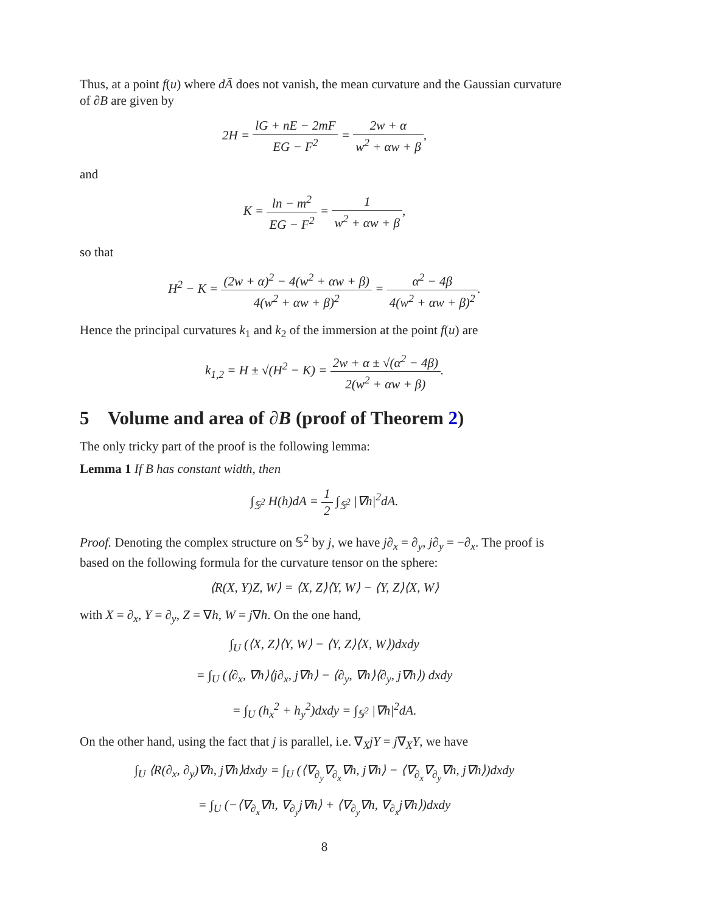Thus, at a point f(u) where dĀ does not vanish, the mean curvature and the Gaussian curvature of ∂B are given by
2H =
lG + nE − 2mF
EG − F<sup>2</sup>
=
2w + α
w<sup>2</sup> + αw + β
,
and
K =
ln − m<sup>2</sup>
EG − F<sup>2</sup>
=
1
w<sup>2</sup> + αw + β
,
so that
H<sup>2</sup> − K =
(2w + α)<sup>2</sup> − 4(w<sup>2</sup> + αw + β)
4(w<sup>2</sup> + αw + β)<sup>2</sup>
=
α<sup>2</sup> − 4β
4(w<sup>2</sup> + αw + β)<sup>2</sup>
.
Hence the principal curvatures k<sub>1</sub> and k<sub>2</sub> of the immersion at the point f(u) are
k<sub>1,2</sub> = H ± √(H<sup>2</sup> − K) =
2w + α ± √(α<sup>2</sup> − 4β)
2(w<sup>2</sup> + αw + β)
.
5 Volume and area of ∂B (proof of Theorem 2)
The only tricky part of the proof is the following lemma:
Lemma 1 If B has constant width, then
∫<sub>𝕊<sup>2</sup></sub> H(h)dA =
1
2
∫<sub>𝕊<sup>2</sup></sub> |∇h|<sup>2</sup>dA.
Proof. Denoting the complex structure on 𝕊<sup>2</sup> by j, we have j∂<sub>x</sub> = ∂<sub>y</sub>, j∂<sub>y</sub> = −∂<sub>x</sub>. The proof is based on the following formula for the curvature tensor on the sphere:
⟨R(X, Y)Z, W⟩ = ⟨X, Z⟩⟨Y, W⟩ − ⟨Y, Z⟩⟨X, W⟩
with X = ∂<sub>x</sub>, Y = ∂<sub>y</sub>, Z = ∇h, W = j∇h. On the one hand,
∫<sub>U</sub> (⟨X, Z⟩⟨Y, W⟩ − ⟨Y, Z⟩⟨X, W⟩)dxdy
= ∫<sub>U</sub> (⟨∂<sub>x</sub>, ∇h⟩⟨j∂<sub>x</sub>, j∇h⟩ − ⟨∂<sub>y</sub>, ∇h⟩⟨∂<sub>y</sub>, j∇h⟩) dxdy
= ∫<sub>U</sub> (h<sub>x</sub><sup>2</sup> + h<sub>y</sub><sup>2</sup>)dxdy = ∫<sub>𝕊<sup>2</sup></sub> |∇h|<sup>2</sup>dA.
On the other hand, using the fact that j is parallel, i.e. ∇<sub>X</sub>jY = j∇<sub>X</sub>Y, we have
∫<sub>U</sub> ⟨R(∂<sub>x</sub>, ∂<sub>y</sub>)∇h, j∇h⟩dxdy = ∫<sub>U</sub> (⟨∇<sub>∂<sub>y</sub></sub>∇<sub>∂<sub>x</sub></sub>∇h, j∇h⟩ − ⟨∇<sub>∂<sub>x</sub></sub>∇<sub>∂<sub>y</sub></sub>∇h, j∇h⟩)dxdy
= ∫<sub>U</sub> (−⟨∇<sub>∂<sub>x</sub></sub>∇h, ∇<sub>∂<sub>y</sub></sub>j∇h⟩ + ⟨∇<sub>∂<sub>y</sub></sub>∇h, ∇<sub>∂<sub>x</sub></sub>j∇h⟩)dxdy
8